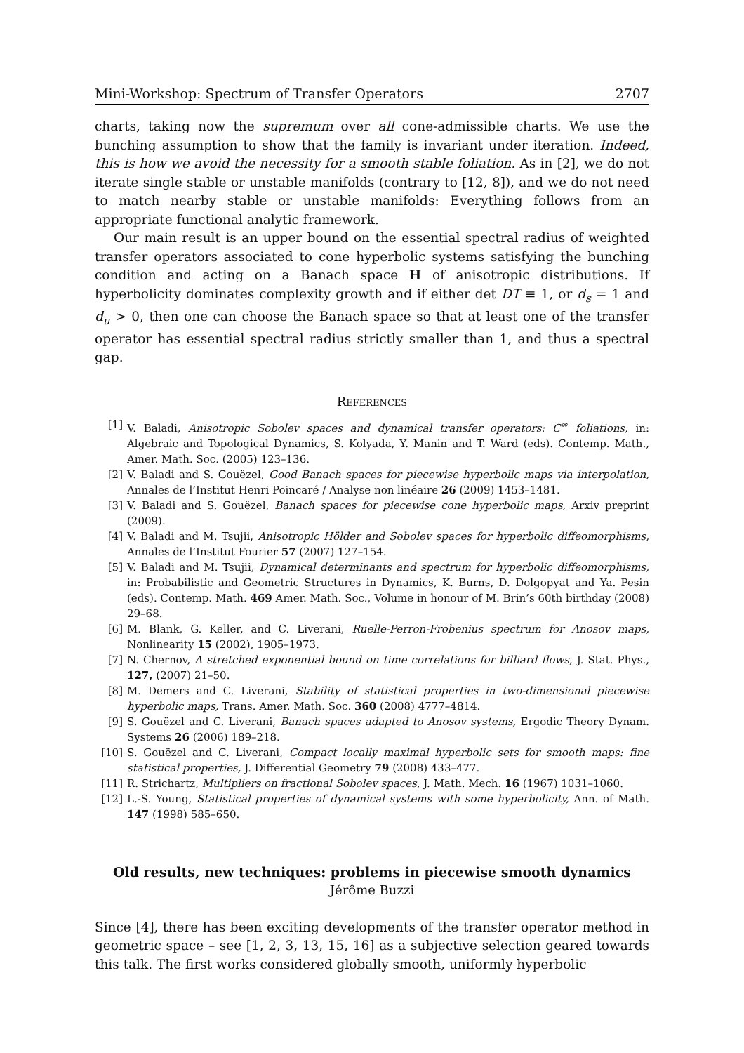Mini-Workshop: Spectrum of Transfer Operators 2707
charts, taking now the supremum over all cone-admissible charts. We use the bunching assumption to show that the family is invariant under iteration. Indeed, this is how we avoid the necessity for a smooth stable foliation. As in [2], we do not iterate single stable or unstable manifolds (contrary to [12, 8]), and we do not need to match nearby stable or unstable manifolds: Everything follows from an appropriate functional analytic framework.
Our main result is an upper bound on the essential spectral radius of weighted transfer operators associated to cone hyperbolic systems satisfying the bunching condition and acting on a Banach space H of anisotropic distributions. If hyperbolicity dominates complexity growth and if either det DT ≡ 1, or d<sub>s</sub> = 1 and d<sub>u</sub> > 0, then one can choose the Banach space so that at least one of the transfer operator has essential spectral radius strictly smaller than 1, and thus a spectral gap.
References
[1] V. Baladi, Anisotropic Sobolev spaces and dynamical transfer operators: C<sup>∞</sup> foliations, in: Algebraic and Topological Dynamics, S. Kolyada, Y. Manin and T. Ward (eds). Contemp. Math., Amer. Math. Soc. (2005) 123–136.
[2] V. Baladi and S. Gouëzel, Good Banach spaces for piecewise hyperbolic maps via interpolation, Annales de l’Institut Henri Poincaré / Analyse non linéaire 26 (2009) 1453–1481.
[3] V. Baladi and S. Gouëzel, Banach spaces for piecewise cone hyperbolic maps, Arxiv preprint (2009).
[4] V. Baladi and M. Tsujii, Anisotropic Hölder and Sobolev spaces for hyperbolic diffeomorphisms, Annales de l’Institut Fourier 57 (2007) 127–154.
[5] V. Baladi and M. Tsujii, Dynamical determinants and spectrum for hyperbolic diffeomorphisms, in: Probabilistic and Geometric Structures in Dynamics, K. Burns, D. Dolgopyat and Ya. Pesin (eds). Contemp. Math. 469 Amer. Math. Soc., Volume in honour of M. Brin’s 60th birthday (2008) 29–68.
[6] M. Blank, G. Keller, and C. Liverani, Ruelle-Perron-Frobenius spectrum for Anosov maps, Nonlinearity 15 (2002), 1905–1973.
[7] N. Chernov, A stretched exponential bound on time correlations for billiard flows, J. Stat. Phys., 127, (2007) 21–50.
[8] M. Demers and C. Liverani, Stability of statistical properties in two-dimensional piecewise hyperbolic maps, Trans. Amer. Math. Soc. 360 (2008) 4777–4814.
[9] S. Gouëzel and C. Liverani, Banach spaces adapted to Anosov systems, Ergodic Theory Dynam. Systems 26 (2006) 189–218.
[10] S. Gouëzel and C. Liverani, Compact locally maximal hyperbolic sets for smooth maps: fine statistical properties, J. Differential Geometry 79 (2008) 433–477.
[11] R. Strichartz, Multipliers on fractional Sobolev spaces, J. Math. Mech. 16 (1967) 1031–1060.
[12] L.-S. Young, Statistical properties of dynamical systems with some hyperbolicity, Ann. of Math. 147 (1998) 585–650.
Old results, new techniques: problems in piecewise smooth dynamics
Jérôme Buzzi
Since [4], there has been exciting developments of the transfer operator method in geometric space – see [1, 2, 3, 13, 15, 16] as a subjective selection geared towards this talk. The first works considered globally smooth, uniformly hyperbolic